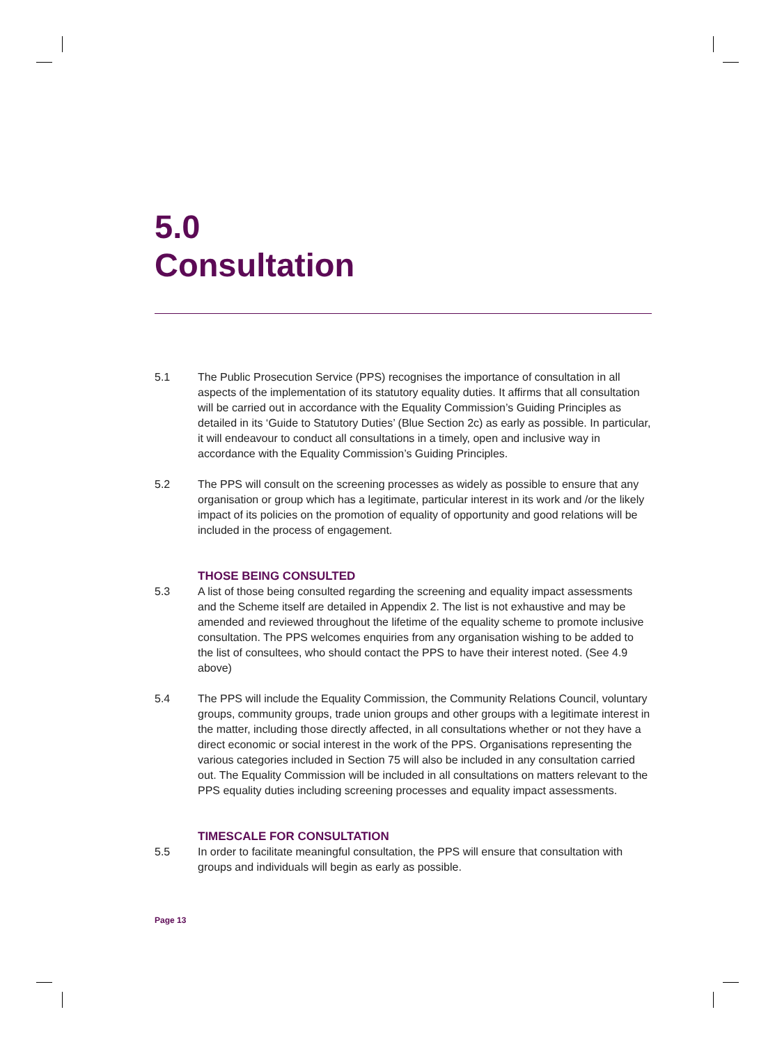5.0
Consultation
5.1 The Public Prosecution Service (PPS) recognises the importance of consultation in all aspects of the implementation of its statutory equality duties. It affirms that all consultation will be carried out in accordance with the Equality Commission’s Guiding Principles as detailed in its ‘Guide to Statutory Duties’ (Blue Section 2c) as early as possible. In particular, it will endeavour to conduct all consultations in a timely, open and inclusive way in accordance with the Equality Commission’s Guiding Principles.
5.2 The PPS will consult on the screening processes as widely as possible to ensure that any organisation or group which has a legitimate, particular interest in its work and /or the likely impact of its policies on the promotion of equality of opportunity and good relations will be included in the process of engagement.
THOSE BEING CONSULTED
5.3 A list of those being consulted regarding the screening and equality impact assessments and the Scheme itself are detailed in Appendix 2. The list is not exhaustive and may be amended and reviewed throughout the lifetime of the equality scheme to promote inclusive consultation. The PPS welcomes enquiries from any organisation wishing to be added to the list of consultees, who should contact the PPS to have their interest noted. (See 4.9 above)
5.4 The PPS will include the Equality Commission, the Community Relations Council, voluntary groups, community groups, trade union groups and other groups with a legitimate interest in the matter, including those directly affected, in all consultations whether or not they have a direct economic or social interest in the work of the PPS. Organisations representing the various categories included in Section 75 will also be included in any consultation carried out. The Equality Commission will be included in all consultations on matters relevant to the PPS equality duties including screening processes and equality impact assessments.
TIMESCALE FOR CONSULTATION
5.5 In order to facilitate meaningful consultation, the PPS will ensure that consultation with groups and individuals will begin as early as possible.
Page 13